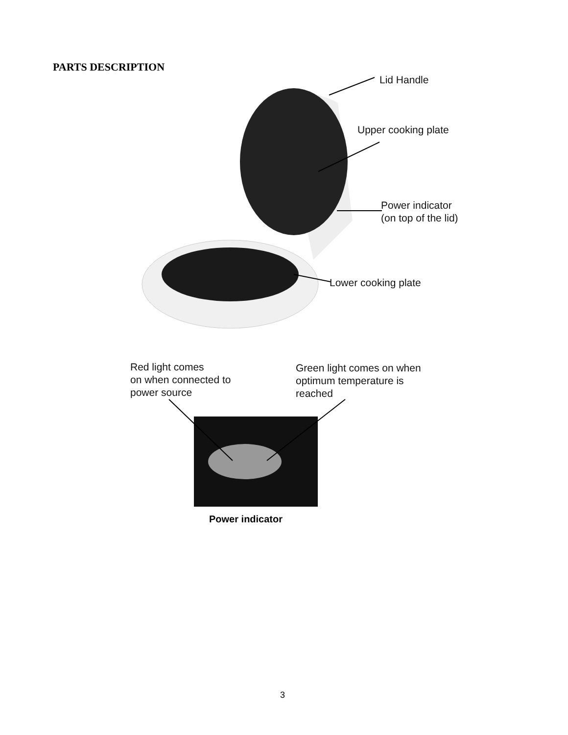PARTS DESCRIPTION
Lid Handle
Upper cooking plate
Power indicator
(on top of the lid)
Lower cooking plate
Red light comes
on when connected to
power source
Green light comes on when
optimum temperature is
reached
Power indicator
3